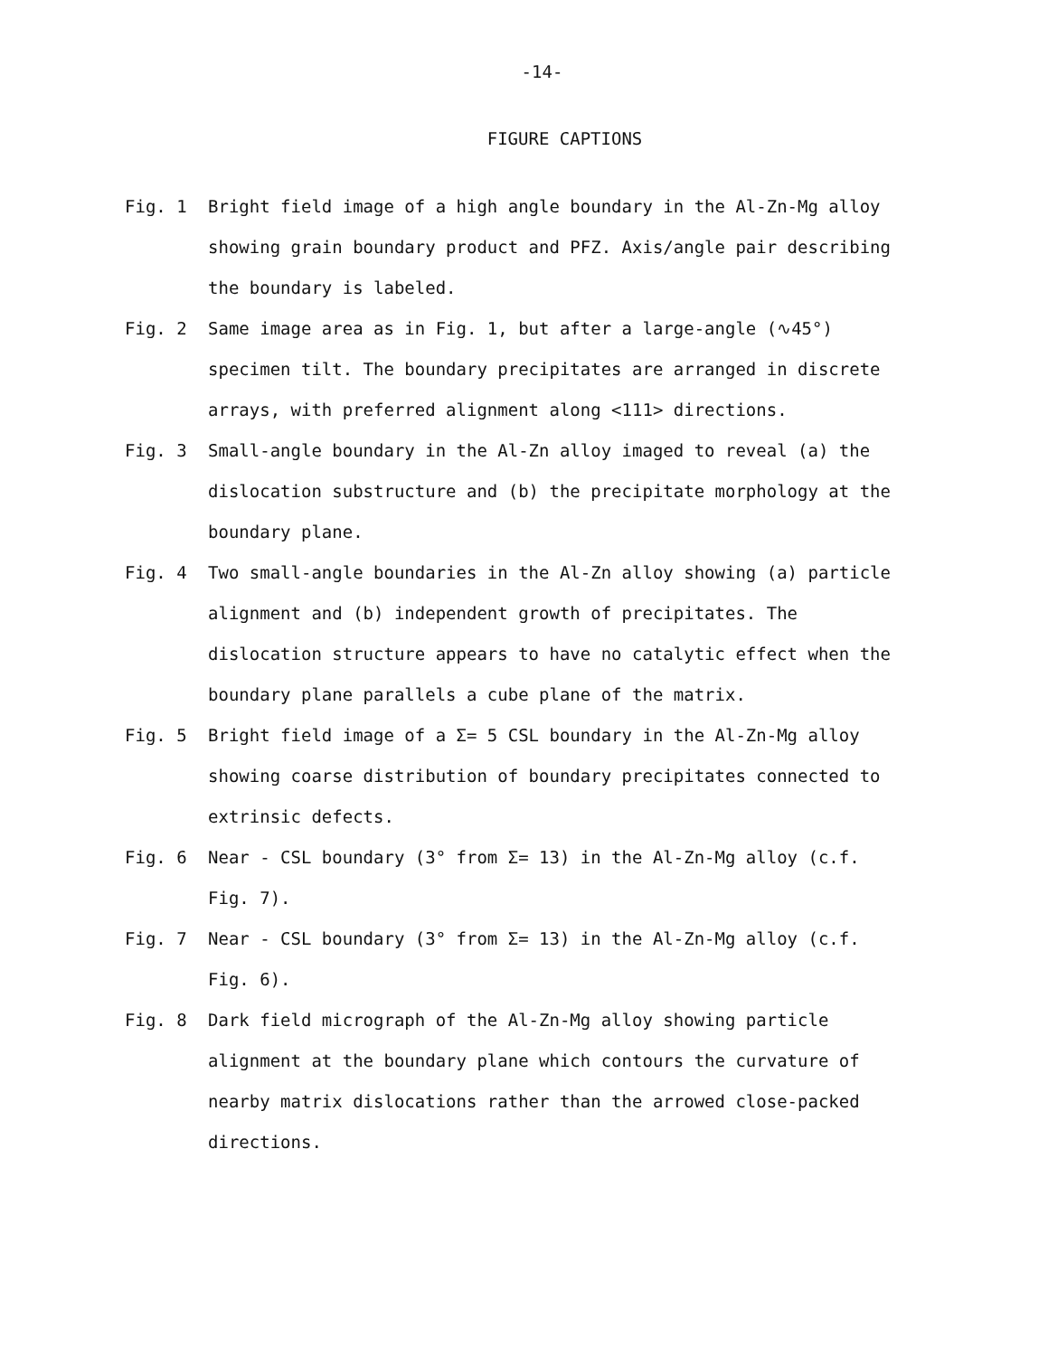-14-
FIGURE CAPTIONS
Fig. 1 Bright field image of a high angle boundary in the Al-Zn-Mg alloy showing grain boundary product and PFZ. Axis/angle pair describing the boundary is labeled.
Fig. 2 Same image area as in Fig. 1, but after a large-angle (∿45°) specimen tilt. The boundary precipitates are arranged in discrete arrays, with preferred alignment along <111> directions.
Fig. 3 Small-angle boundary in the Al-Zn alloy imaged to reveal (a) the dislocation substructure and (b) the precipitate morphology at the boundary plane.
Fig. 4 Two small-angle boundaries in the Al-Zn alloy showing (a) particle alignment and (b) independent growth of precipitates. The dislocation structure appears to have no catalytic effect when the boundary plane parallels a cube plane of the matrix.
Fig. 5 Bright field image of a Σ= 5 CSL boundary in the Al-Zn-Mg alloy showing coarse distribution of boundary precipitates connected to extrinsic defects.
Fig. 6 Near - CSL boundary (3° from Σ= 13) in the Al-Zn-Mg alloy (c.f. Fig. 7).
Fig. 7 Near - CSL boundary (3° from Σ= 13) in the Al-Zn-Mg alloy (c.f. Fig. 6).
Fig. 8 Dark field micrograph of the Al-Zn-Mg alloy showing particle alignment at the boundary plane which contours the curvature of nearby matrix dislocations rather than the arrowed close-packed directions.